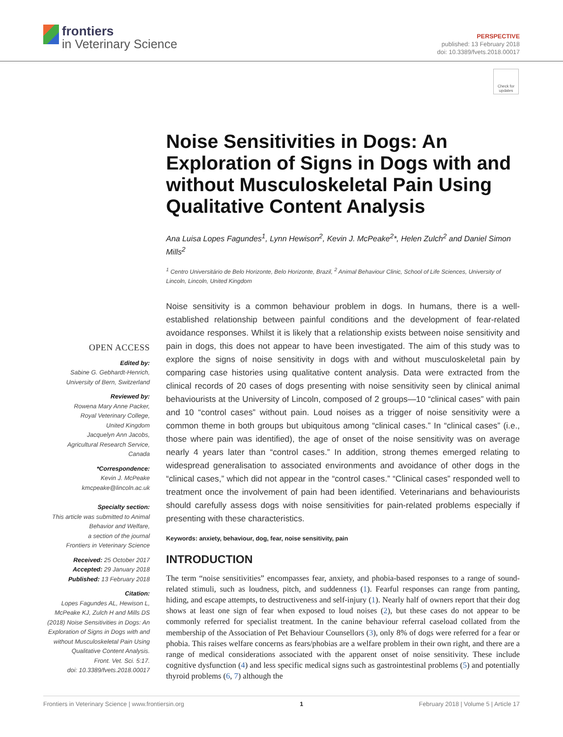frontiers
in Veterinary Science
PERSPECTIVE
published: 13 February 2018
doi: 10.3389/fvets.2018.00017
Check for updates
Noise Sensitivities in Dogs: An Exploration of Signs in Dogs with and without Musculoskeletal Pain Using Qualitative Content Analysis
Ana Luisa Lopes Fagundes<sup>1</sup>, Lynn Hewison<sup>2</sup>, Kevin J. McPeake<sup>2</sup>*, Helen Zulch<sup>2</sup> and Daniel Simon Mills<sup>2</sup>
<sup>1</sup> Centro Universitário de Belo Horizonte, Belo Horizonte, Brazil, <sup>2</sup> Animal Behaviour Clinic, School of Life Sciences, University of Lincoln, Lincoln, United Kingdom
Noise sensitivity is a common behaviour problem in dogs. In humans, there is a well-established relationship between painful conditions and the development of fear-related avoidance responses. Whilst it is likely that a relationship exists between noise sensitivity and pain in dogs, this does not appear to have been investigated. The aim of this study was to explore the signs of noise sensitivity in dogs with and without musculoskeletal pain by comparing case histories using qualitative content analysis. Data were extracted from the clinical records of 20 cases of dogs presenting with noise sensitivity seen by clinical animal behaviourists at the University of Lincoln, composed of 2 groups—10 “clinical cases” with pain and 10 “control cases” without pain. Loud noises as a trigger of noise sensitivity were a common theme in both groups but ubiquitous among “clinical cases.” In “clinical cases” (i.e., those where pain was identified), the age of onset of the noise sensitivity was on average nearly 4 years later than “control cases.” In addition, strong themes emerged relating to widespread generalisation to associated environments and avoidance of other dogs in the “clinical cases,” which did not appear in the “control cases.” “Clinical cases” responded well to treatment once the involvement of pain had been identified. Veterinarians and behaviourists should carefully assess dogs with noise sensitivities for pain-related problems especially if presenting with these characteristics.
Keywords: anxiety, behaviour, dog, fear, noise sensitivity, pain
INTRODUCTION
The term “noise sensitivities” encompasses fear, anxiety, and phobia-based responses to a range of sound-related stimuli, such as loudness, pitch, and suddenness (1). Fearful responses can range from panting, hiding, and escape attempts, to destructiveness and self-injury (1). Nearly half of owners report that their dog shows at least one sign of fear when exposed to loud noises (2), but these cases do not appear to be commonly referred for specialist treatment. In the canine behaviour referral caseload collated from the membership of the Association of Pet Behaviour Counsellors (3), only 8% of dogs were referred for a fear or phobia. This raises welfare concerns as fears/phobias are a welfare problem in their own right, and there are a range of medical considerations associated with the apparent onset of noise sensitivity. These include cognitive dysfunction (4) and less specific medical signs such as gastrointestinal problems (5) and potentially thyroid problems (6, 7) although the
OPEN ACCESS
Edited by:
Sabine G. Gebhardt-Henrich,
University of Bern, Switzerland
Reviewed by:
Rowena Mary Anne Packer,
Royal Veterinary College,
United Kingdom
Jacquelyn Ann Jacobs,
Agricultural Research Service,
Canada
*Correspondence:
Kevin J. McPeake
kmcpeake@lincoln.ac.uk
Specialty section:
This article was submitted to Animal Behavior and Welfare,
a section of the journal
Frontiers in Veterinary Science
Received: 25 October 2017
Accepted: 29 January 2018
Published: 13 February 2018
Citation:
Lopes Fagundes AL, Hewison L, McPeake KJ, Zulch H and Mills DS (2018) Noise Sensitivities in Dogs: An Exploration of Signs in Dogs with and without Musculoskeletal Pain Using Qualitative Content Analysis.
Front. Vet. Sci. 5:17.
doi: 10.3389/fvets.2018.00017
Frontiers in Veterinary Science | www.frontiersin.org 1 February 2018 | Volume 5 | Article 17